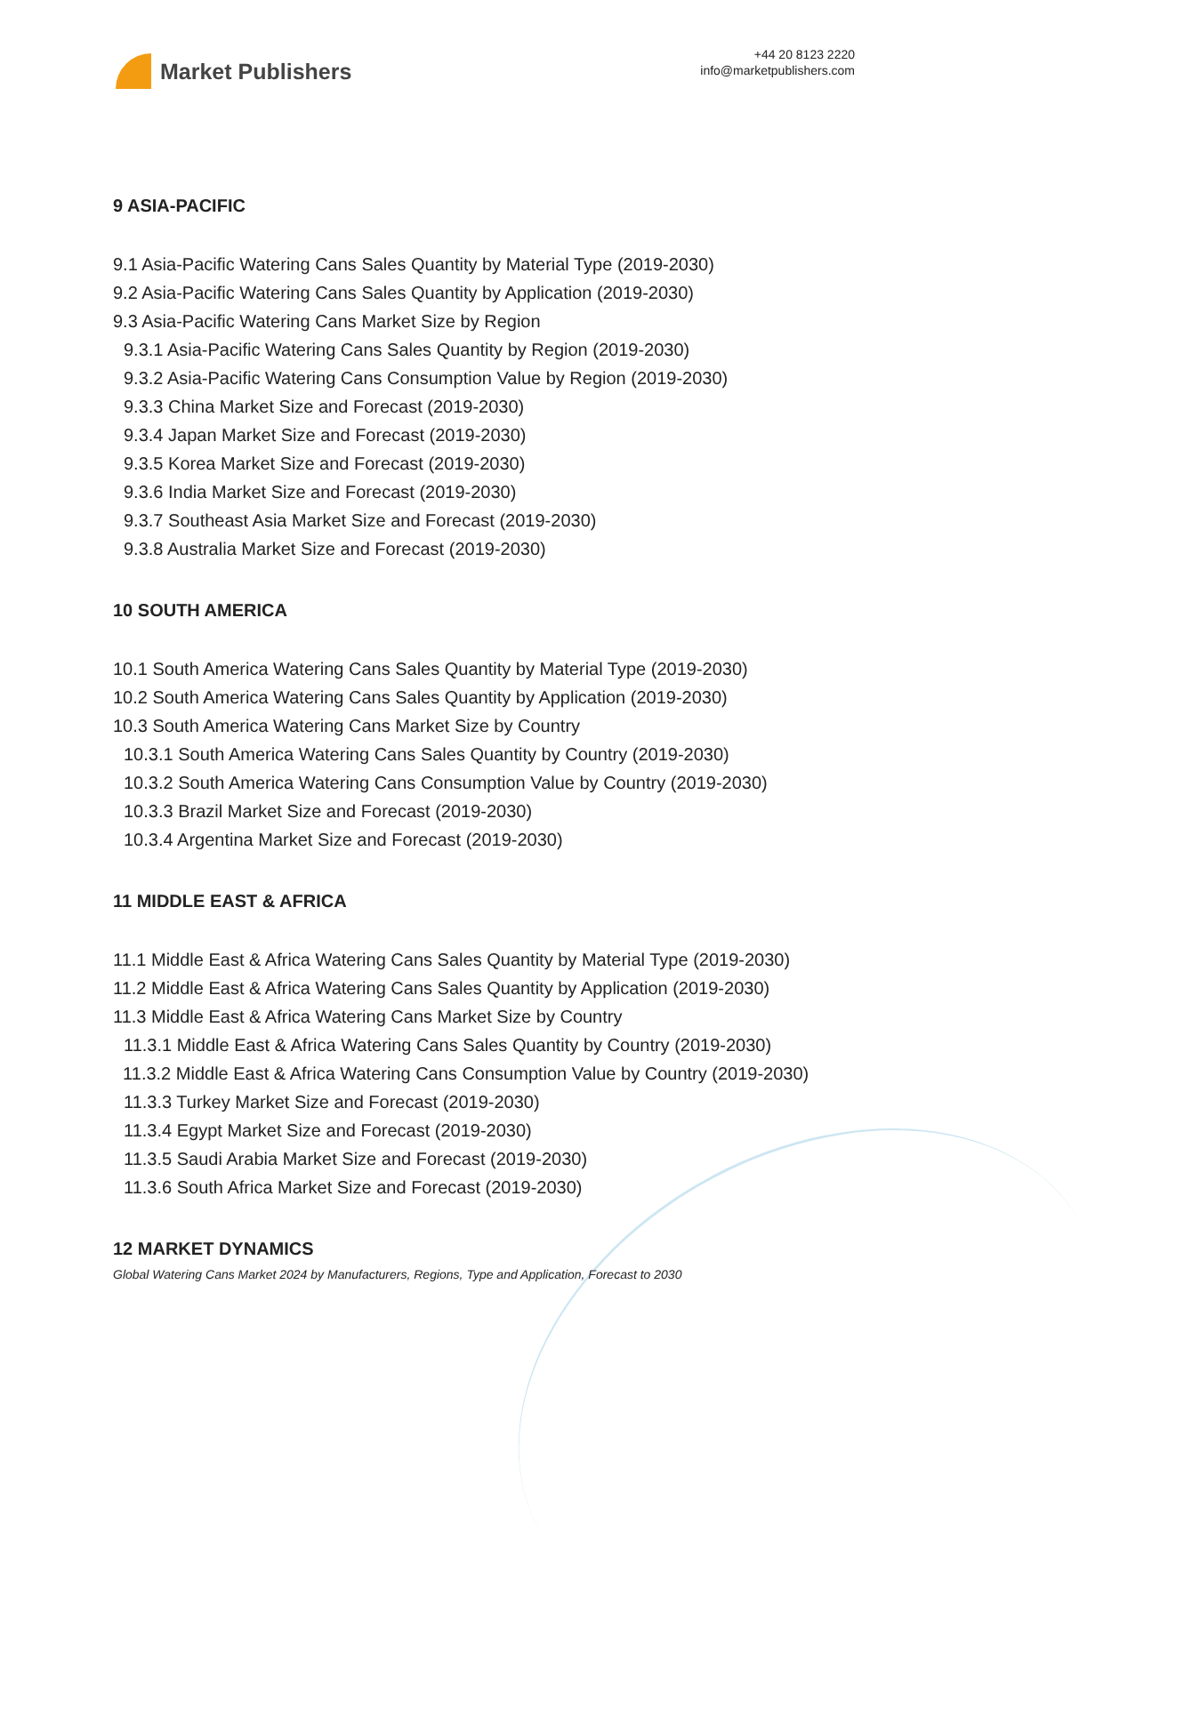Market Publishers
+44 20 8123 2220
info@marketpublishers.com
9 ASIA-PACIFIC
9.1 Asia-Pacific Watering Cans Sales Quantity by Material Type (2019-2030)
9.2 Asia-Pacific Watering Cans Sales Quantity by Application (2019-2030)
9.3 Asia-Pacific Watering Cans Market Size by Region
9.3.1 Asia-Pacific Watering Cans Sales Quantity by Region (2019-2030)
9.3.2 Asia-Pacific Watering Cans Consumption Value by Region (2019-2030)
9.3.3 China Market Size and Forecast (2019-2030)
9.3.4 Japan Market Size and Forecast (2019-2030)
9.3.5 Korea Market Size and Forecast (2019-2030)
9.3.6 India Market Size and Forecast (2019-2030)
9.3.7 Southeast Asia Market Size and Forecast (2019-2030)
9.3.8 Australia Market Size and Forecast (2019-2030)
10 SOUTH AMERICA
10.1 South America Watering Cans Sales Quantity by Material Type (2019-2030)
10.2 South America Watering Cans Sales Quantity by Application (2019-2030)
10.3 South America Watering Cans Market Size by Country
10.3.1 South America Watering Cans Sales Quantity by Country (2019-2030)
10.3.2 South America Watering Cans Consumption Value by Country (2019-2030)
10.3.3 Brazil Market Size and Forecast (2019-2030)
10.3.4 Argentina Market Size and Forecast (2019-2030)
11 MIDDLE EAST & AFRICA
11.1 Middle East & Africa Watering Cans Sales Quantity by Material Type (2019-2030)
11.2 Middle East & Africa Watering Cans Sales Quantity by Application (2019-2030)
11.3 Middle East & Africa Watering Cans Market Size by Country
11.3.1 Middle East & Africa Watering Cans Sales Quantity by Country (2019-2030)
11.3.2 Middle East & Africa Watering Cans Consumption Value by Country (2019-2030)
11.3.3 Turkey Market Size and Forecast (2019-2030)
11.3.4 Egypt Market Size and Forecast (2019-2030)
11.3.5 Saudi Arabia Market Size and Forecast (2019-2030)
11.3.6 South Africa Market Size and Forecast (2019-2030)
12 MARKET DYNAMICS
Global Watering Cans Market 2024 by Manufacturers, Regions, Type and Application, Forecast to 2030